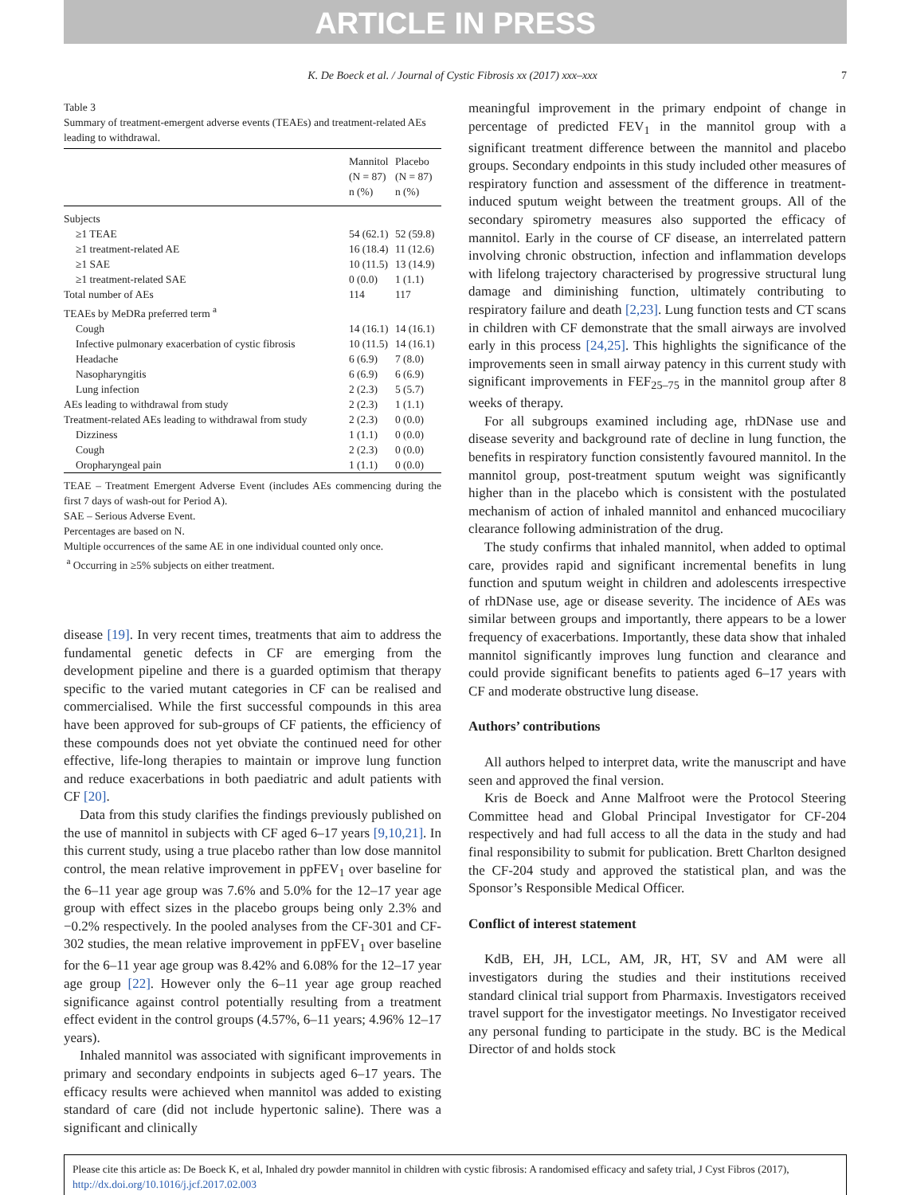ARTICLE IN PRESS
K. De Boeck et al. / Journal of Cystic Fibrosis xx (2017) xxx–xxx 7
Table 3
Summary of treatment-emergent adverse events (TEAEs) and treatment-related AEs leading to withdrawal.
| | Mannitol (N = 87) n (%) | Placebo (N = 87) n (%) |
| --- | --- | --- |
| Subjects | | |
| ≥1 TEAE | 54 (62.1) | 52 (59.8) |
| ≥1 treatment-related AE | 16 (18.4) | 11 (12.6) |
| ≥1 SAE | 10 (11.5) | 13 (14.9) |
| ≥1 treatment-related SAE | 0 (0.0) | 1 (1.1) |
| Total number of AEs | 114 | 117 |
| TEAEs by MeDRa preferred term <sup>a</sup> | | |
| Cough | 14 (16.1) | 14 (16.1) |
| Infective pulmonary exacerbation of cystic fibrosis | 10 (11.5) | 14 (16.1) |
| Headache | 6 (6.9) | 7 (8.0) |
| Nasopharyngitis | 6 (6.9) | 6 (6.9) |
| Lung infection | 2 (2.3) | 5 (5.7) |
| AEs leading to withdrawal from study | 2 (2.3) | 1 (1.1) |
| Treatment-related AEs leading to withdrawal from study | 2 (2.3) | 0 (0.0) |
| Dizziness | 1 (1.1) | 0 (0.0) |
| Cough | 2 (2.3) | 0 (0.0) |
| Oropharyngeal pain | 1 (1.1) | 0 (0.0) |
TEAE – Treatment Emergent Adverse Event (includes AEs commencing during the first 7 days of wash-out for Period A).
SAE – Serious Adverse Event.
Percentages are based on N.
Multiple occurrences of the same AE in one individual counted only once.
<sup>a</sup> Occurring in ≥5% subjects on either treatment.
disease [19]. In very recent times, treatments that aim to address the fundamental genetic defects in CF are emerging from the development pipeline and there is a guarded optimism that therapy specific to the varied mutant categories in CF can be realised and commercialised. While the first successful compounds in this area have been approved for sub-groups of CF patients, the efficiency of these compounds does not yet obviate the continued need for other effective, life-long therapies to maintain or improve lung function and reduce exacerbations in both paediatric and adult patients with CF [20].
Data from this study clarifies the findings previously published on the use of mannitol in subjects with CF aged 6–17 years [9,10,21]. In this current study, using a true placebo rather than low dose mannitol control, the mean relative improvement in ppFEV<sub>1</sub> over baseline for the 6–11 year age group was 7.6% and 5.0% for the 12–17 year age group with effect sizes in the placebo groups being only 2.3% and −0.2% respectively. In the pooled analyses from the CF-301 and CF-302 studies, the mean relative improvement in ppFEV<sub>1</sub> over baseline for the 6–11 year age group was 8.42% and 6.08% for the 12–17 year age group [22]. However only the 6–11 year age group reached significance against control potentially resulting from a treatment effect evident in the control groups (4.57%, 6–11 years; 4.96% 12–17 years).
Inhaled mannitol was associated with significant improvements in primary and secondary endpoints in subjects aged 6–17 years. The efficacy results were achieved when mannitol was added to existing standard of care (did not include hypertonic saline). There was a significant and clinically
meaningful improvement in the primary endpoint of change in percentage of predicted FEV<sub>1</sub> in the mannitol group with a significant treatment difference between the mannitol and placebo groups. Secondary endpoints in this study included other measures of respiratory function and assessment of the difference in treatment-induced sputum weight between the treatment groups. All of the secondary spirometry measures also supported the efficacy of mannitol. Early in the course of CF disease, an interrelated pattern involving chronic obstruction, infection and inflammation develops with lifelong trajectory characterised by progressive structural lung damage and diminishing function, ultimately contributing to respiratory failure and death [2,23]. Lung function tests and CT scans in children with CF demonstrate that the small airways are involved early in this process [24,25]. This highlights the significance of the improvements seen in small airway patency in this current study with significant improvements in FEF<sub>25–75</sub> in the mannitol group after 8 weeks of therapy.
For all subgroups examined including age, rhDNase use and disease severity and background rate of decline in lung function, the benefits in respiratory function consistently favoured mannitol. In the mannitol group, post-treatment sputum weight was significantly higher than in the placebo which is consistent with the postulated mechanism of action of inhaled mannitol and enhanced mucociliary clearance following administration of the drug.
The study confirms that inhaled mannitol, when added to optimal care, provides rapid and significant incremental benefits in lung function and sputum weight in children and adolescents irrespective of rhDNase use, age or disease severity. The incidence of AEs was similar between groups and importantly, there appears to be a lower frequency of exacerbations. Importantly, these data show that inhaled mannitol significantly improves lung function and clearance and could provide significant benefits to patients aged 6–17 years with CF and moderate obstructive lung disease.
Authors’ contributions
All authors helped to interpret data, write the manuscript and have seen and approved the final version.
Kris de Boeck and Anne Malfroot were the Protocol Steering Committee head and Global Principal Investigator for CF-204 respectively and had full access to all the data in the study and had final responsibility to submit for publication. Brett Charlton designed the CF-204 study and approved the statistical plan, and was the Sponsor’s Responsible Medical Officer.
Conflict of interest statement
KdB, EH, JH, LCL, AM, JR, HT, SV and AM were all investigators during the studies and their institutions received standard clinical trial support from Pharmaxis. Investigators received travel support for the investigator meetings. No Investigator received any personal funding to participate in the study. BC is the Medical Director of and holds stock
Please cite this article as: De Boeck K, et al, Inhaled dry powder mannitol in children with cystic fibrosis: A randomised efficacy and safety trial, J Cyst Fibros (2017), http://dx.doi.org/10.1016/j.jcf.2017.02.003